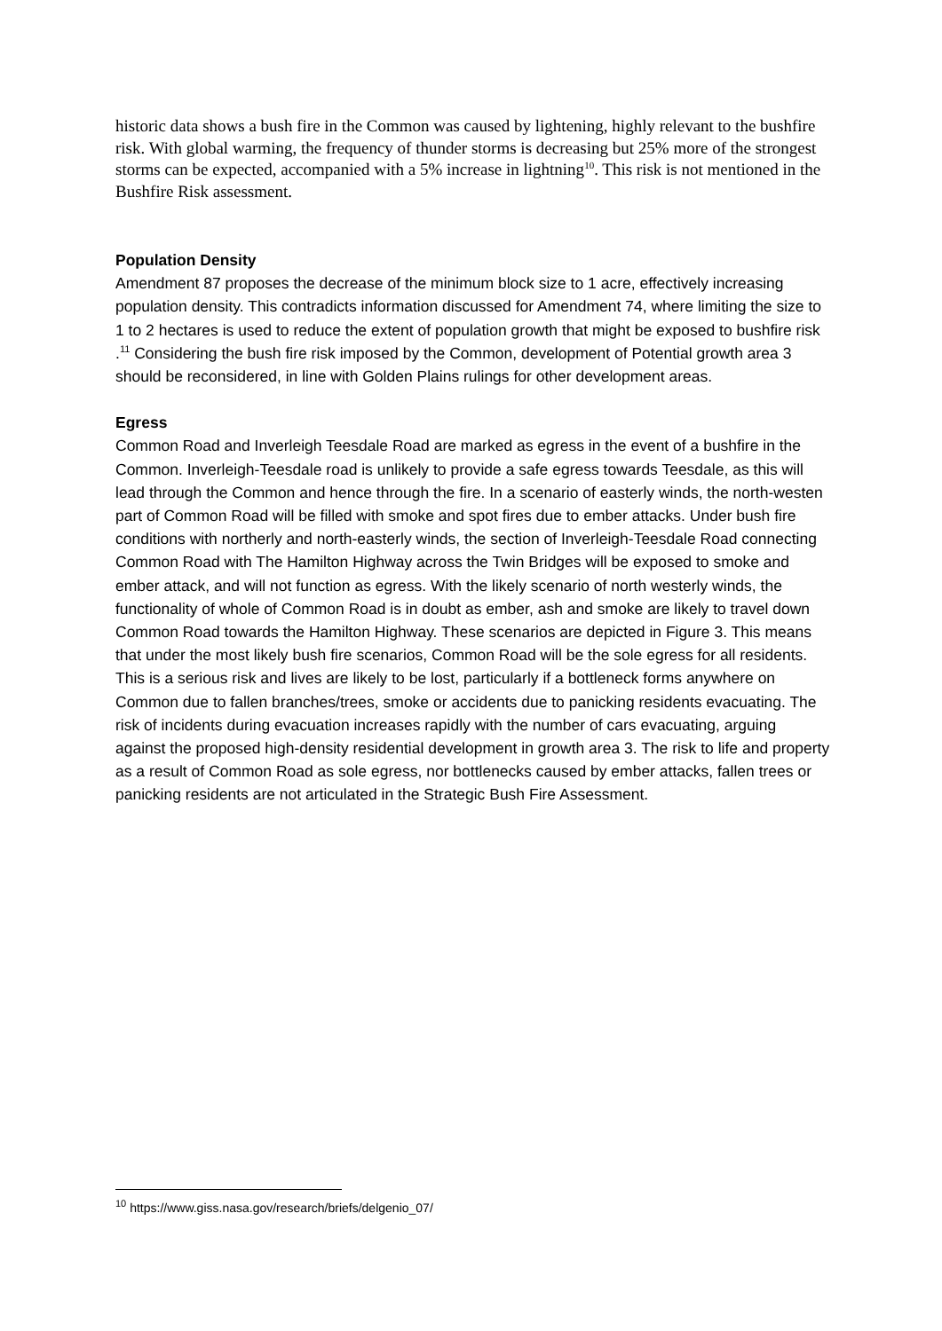historic data shows a bush fire in the Common was caused by lightening, highly relevant to the bushfire risk. With global warming, the frequency of thunder storms is decreasing but 25% more of the strongest storms can be expected, accompanied with a 5% increase in lightning<sup>10</sup>. This risk is not mentioned in the Bushfire Risk assessment.
Population Density
Amendment 87 proposes the decrease of the minimum block size to 1 acre, effectively increasing population density. This contradicts information discussed for Amendment 74, where limiting the size to 1 to 2 hectares is used to reduce the extent of population growth that might be exposed to bushfire risk .<sup>11</sup> Considering the bush fire risk imposed by the Common, development of Potential growth area 3 should be reconsidered, in line with Golden Plains rulings for other development areas.
Egress
Common Road and Inverleigh Teesdale Road are marked as egress in the event of a bushfire in the Common. Inverleigh-Teesdale road is unlikely to provide a safe egress towards Teesdale, as this will lead through the Common and hence through the fire. In a scenario of easterly winds, the north-westen part of Common Road will be filled with smoke and spot fires due to ember attacks. Under bush fire conditions with northerly and north-easterly winds, the section of Inverleigh-Teesdale Road connecting Common Road with The Hamilton Highway across the Twin Bridges will be exposed to smoke and ember attack, and will not function as egress. With the likely scenario of north westerly winds, the functionality of whole of Common Road is in doubt as ember, ash and smoke are likely to travel down Common Road towards the Hamilton Highway. These scenarios are depicted in Figure 3. This means that under the most likely bush fire scenarios, Common Road will be the sole egress for all residents. This is a serious risk and lives are likely to be lost, particularly if a bottleneck forms anywhere on Common due to fallen branches/trees, smoke or accidents due to panicking residents evacuating. The risk of incidents during evacuation increases rapidly with the number of cars evacuating, arguing against the proposed high-density residential development in growth area 3. The risk to life and property as a result of Common Road as sole egress, nor bottlenecks caused by ember attacks, fallen trees or panicking residents are not articulated in the Strategic Bush Fire Assessment.
<sup>10</sup> https://www.giss.nasa.gov/research/briefs/delgenio_07/